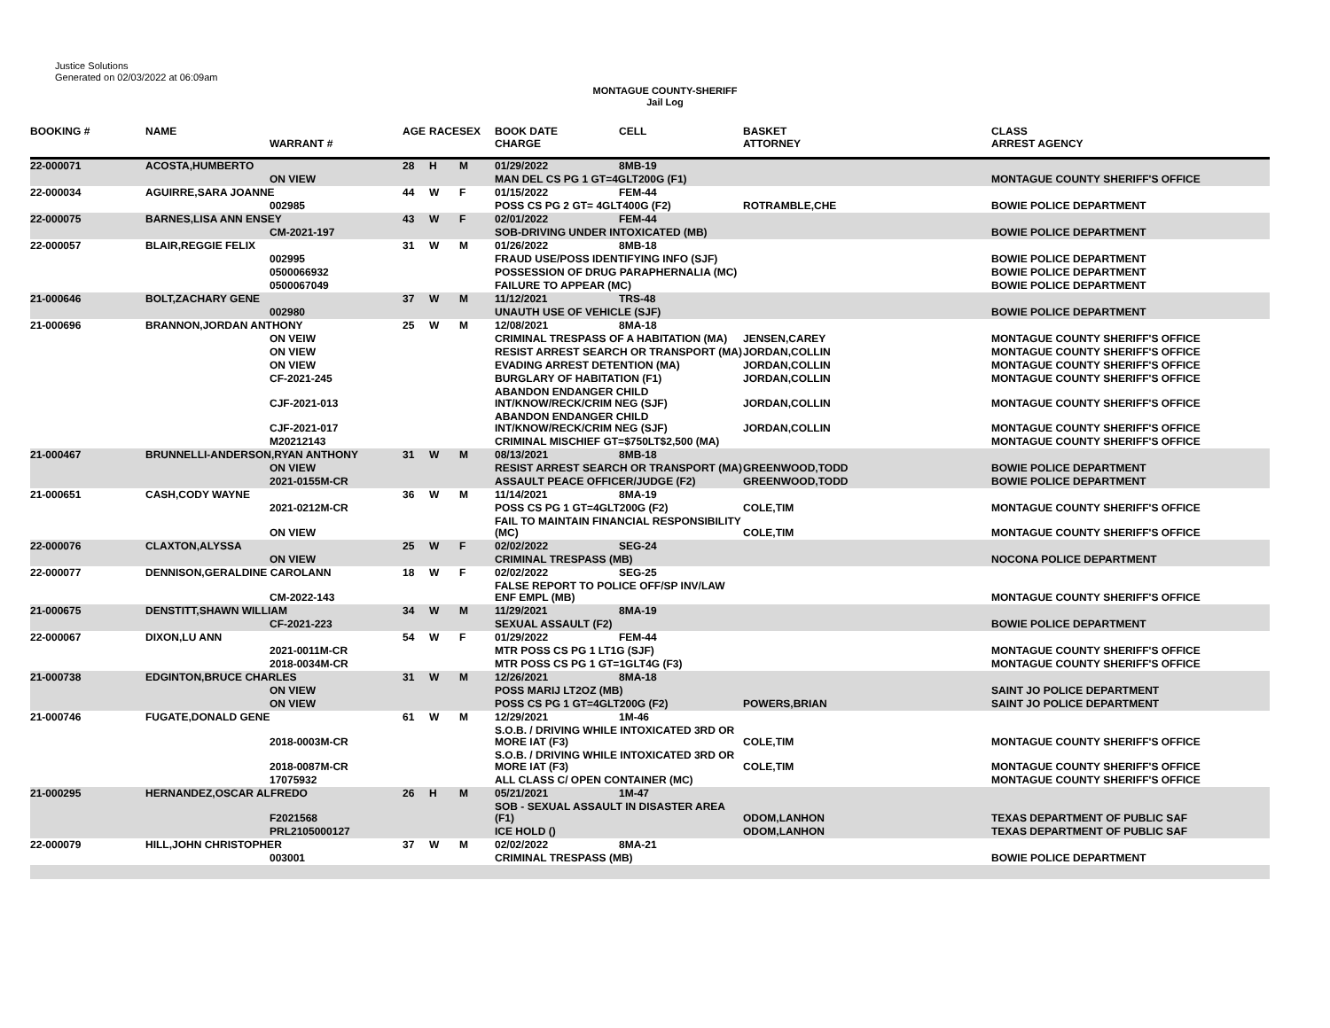Justice Solutions
Generated on 02/03/2022 at 06:09am
MONTAGUE COUNTY-SHERIFF
Jail Log
| BOOKING # | NAME | WARRANT # | AGE | RACE | SEX | BOOK DATE CHARGE | CELL | BASKET ATTORNEY | CLASS ARREST AGENCY |
| --- | --- | --- | --- | --- | --- | --- | --- | --- | --- |
| 22-000071 | ACOSTA,HUMBERTO | | 28 | H | M | 01/29/2022 | 8MB-19 | | |
| | | ON VIEW | | | | MAN DEL CS PG 1 GT=4GLT200G (F1) | | | MONTAGUE COUNTY SHERIFF'S OFFICE |
| 22-000034 | AGUIRRE,SARA JOANNE | | 44 | W | F | 01/15/2022 | FEM-44 | | |
| | | 002985 | | | | POSS CS PG 2 GT= 4GLT400G (F2) | | ROTRAMBLE,CHE | BOWIE POLICE DEPARTMENT |
| 22-000075 | BARNES,LISA ANN ENSEY | | 43 | W | F | 02/01/2022 | FEM-44 | | |
| | | CM-2021-197 | | | | SOB-DRIVING UNDER INTOXICATED (MB) | | | BOWIE POLICE DEPARTMENT |
| 22-000057 | BLAIR,REGGIE FELIX | | 31 | W | M | 01/26/2022 | 8MB-18 | | |
| | | 002995 | | | | FRAUD USE/POSS IDENTIFYING INFO (SJF) | | | BOWIE POLICE DEPARTMENT |
| | | 0500066932 | | | | POSSESSION OF DRUG PARAPHERNALIA (MC) | | | BOWIE POLICE DEPARTMENT |
| | | 0500067049 | | | | FAILURE TO APPEAR (MC) | | | BOWIE POLICE DEPARTMENT |
| 21-000646 | BOLT,ZACHARY GENE | | 37 | W | M | 11/12/2021 | TRS-48 | | |
| | | 002980 | | | | UNAUTH USE OF VEHICLE (SJF) | | | BOWIE POLICE DEPARTMENT |
| 21-000696 | BRANNON,JORDAN ANTHONY | | 25 | W | M | 12/08/2021 | 8MA-18 | | |
| | | ON VEIW | | | | CRIMINAL TRESPASS OF A HABITATION (MA) | | JENSEN,CAREY | MONTAGUE COUNTY SHERIFF'S OFFICE |
| | | ON VIEW | | | | RESIST ARREST SEARCH OR TRANSPORT (MA) | | JORDAN,COLLIN | MONTAGUE COUNTY SHERIFF'S OFFICE |
| | | ON VIEW | | | | EVADING ARREST DETENTION (MA) | | JORDAN,COLLIN | MONTAGUE COUNTY SHERIFF'S OFFICE |
| | | CF-2021-245 | | | | BURGLARY OF HABITATION (F1) | | JORDAN,COLLIN | MONTAGUE COUNTY SHERIFF'S OFFICE |
| | | CJF-2021-013 | | | | ABANDON ENDANGER CHILD INT/KNOW/RECK/CRIM NEG (SJF) | | JORDAN,COLLIN | MONTAGUE COUNTY SHERIFF'S OFFICE |
| | | CJF-2021-017 | | | | ABANDON ENDANGER CHILD INT/KNOW/RECK/CRIM NEG (SJF) | | JORDAN,COLLIN | MONTAGUE COUNTY SHERIFF'S OFFICE |
| | | M20212143 | | | | CRIMINAL MISCHIEF GT=$750LT$2,500 (MA) | | | MONTAGUE COUNTY SHERIFF'S OFFICE |
| 21-000467 | BRUNNELLI-ANDERSON,RYAN ANTHONY | | 31 | W | M | 08/13/2021 | 8MB-18 | | |
| | | ON VIEW | | | | RESIST ARREST SEARCH OR TRANSPORT (MA) | | GREENWOOD,TODD | BOWIE POLICE DEPARTMENT |
| | | 2021-0155M-CR | | | | ASSAULT PEACE OFFICER/JUDGE (F2) | | GREENWOOD,TODD | BOWIE POLICE DEPARTMENT |
| 21-000651 | CASH,CODY WAYNE | | 36 | W | M | 11/14/2021 | 8MA-19 | | |
| | | 2021-0212M-CR | | | | POSS CS PG 1 GT=4GLT200G (F2) | | COLE,TIM | MONTAGUE COUNTY SHERIFF'S OFFICE |
| | | ON VIEW | | | | FAIL TO MAINTAIN FINANCIAL RESPONSIBILITY (MC) | | COLE,TIM | MONTAGUE COUNTY SHERIFF'S OFFICE |
| 22-000076 | CLAXTON,ALYSSA | | 25 | W | F | 02/02/2022 | SEG-24 | | |
| | | ON VIEW | | | | CRIMINAL TRESPASS (MB) | | | NOCONA POLICE DEPARTMENT |
| 22-000077 | DENNISON,GERALDINE CAROLANN | | 18 | W | F | 02/02/2022 | SEG-25 | | |
| | | CM-2022-143 | | | | FALSE REPORT TO POLICE OFF/SP INV/LAW ENF EMPL (MB) | | | MONTAGUE COUNTY SHERIFF'S OFFICE |
| 21-000675 | DENSTITT,SHAWN WILLIAM | | 34 | W | M | 11/29/2021 | 8MA-19 | | |
| | | CF-2021-223 | | | | SEXUAL ASSAULT (F2) | | | BOWIE POLICE DEPARTMENT |
| 22-000067 | DIXON,LU ANN | | 54 | W | F | 01/29/2022 | FEM-44 | | |
| | | 2021-0011M-CR | | | | MTR POSS CS PG 1 LT1G (SJF) | | | MONTAGUE COUNTY SHERIFF'S OFFICE |
| | | 2018-0034M-CR | | | | MTR POSS CS PG 1 GT=1GLT4G (F3) | | | MONTAGUE COUNTY SHERIFF'S OFFICE |
| 21-000738 | EDGINTON,BRUCE CHARLES | | 31 | W | M | 12/26/2021 | 8MA-18 | | |
| | | ON VIEW | | | | POSS MARIJ LT2OZ (MB) | | | SAINT JO POLICE DEPARTMENT |
| | | ON VIEW | | | | POSS CS PG 1 GT=4GLT200G (F2) | | POWERS,BRIAN | SAINT JO POLICE DEPARTMENT |
| 21-000746 | FUGATE,DONALD GENE | | 61 | W | M | 12/29/2021 | 1M-46 | | |
| | | 2018-0003M-CR | | | | S.O.B. / DRIVING WHILE INTOXICATED 3RD OR MORE IAT (F3) | | COLE,TIM | MONTAGUE COUNTY SHERIFF'S OFFICE |
| | | 2018-0087M-CR | | | | S.O.B. / DRIVING WHILE INTOXICATED 3RD OR MORE IAT (F3) | | COLE,TIM | MONTAGUE COUNTY SHERIFF'S OFFICE |
| | | 17075932 | | | | ALL CLASS C/ OPEN CONTAINER (MC) | | | MONTAGUE COUNTY SHERIFF'S OFFICE |
| 21-000295 | HERNANDEZ,OSCAR ALFREDO | | 26 | H | M | 05/21/2021 | 1M-47 | | |
| | | F2021568 | | | | SOB - SEXUAL ASSAULT IN DISASTER AREA (F1) | | ODOM,LANHON | TEXAS DEPARTMENT OF PUBLIC SAF |
| | | PRL2105000127 | | | | ICE HOLD () | | ODOM,LANHON | TEXAS DEPARTMENT OF PUBLIC SAF |
| 22-000079 | HILL,JOHN CHRISTOPHER | | 37 | W | M | 02/02/2022 | 8MA-21 | | |
| | | 003001 | | | | CRIMINAL TRESPASS (MB) | | | BOWIE POLICE DEPARTMENT |